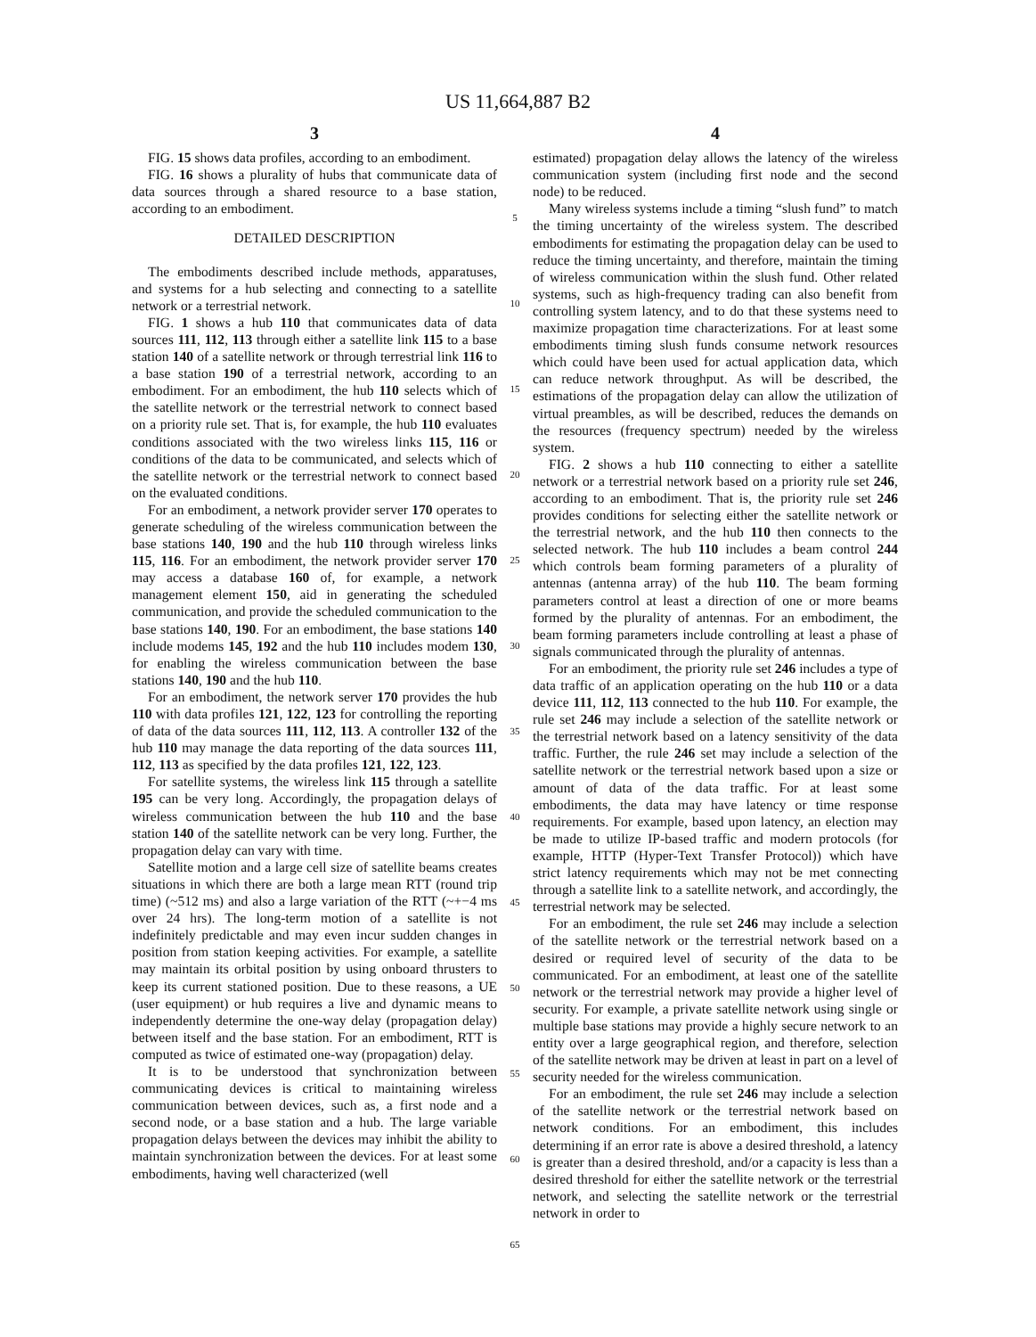US 11,664,887 B2
3
FIG. 15 shows data profiles, according to an embodiment.
FIG. 16 shows a plurality of hubs that communicate data of data sources through a shared resource to a base station, according to an embodiment.
DETAILED DESCRIPTION
The embodiments described include methods, apparatuses, and systems for a hub selecting and connecting to a satellite network or a terrestrial network.
FIG. 1 shows a hub 110 that communicates data of data sources 111, 112, 113 through either a satellite link 115 to a base station 140 of a satellite network or through terrestrial link 116 to a base station 190 of a terrestrial network, according to an embodiment. For an embodiment, the hub 110 selects which of the satellite network or the terrestrial network to connect based on a priority rule set. That is, for example, the hub 110 evaluates conditions associated with the two wireless links 115, 116 or conditions of the data to be communicated, and selects which of the satellite network or the terrestrial network to connect based on the evaluated conditions.
For an embodiment, a network provider server 170 operates to generate scheduling of the wireless communication between the base stations 140, 190 and the hub 110 through wireless links 115, 116. For an embodiment, the network provider server 170 may access a database 160 of, for example, a network management element 150, aid in generating the scheduled communication, and provide the scheduled communication to the base stations 140, 190. For an embodiment, the base stations 140 include modems 145, 192 and the hub 110 includes modem 130, for enabling the wireless communication between the base stations 140, 190 and the hub 110.
For an embodiment, the network server 170 provides the hub 110 with data profiles 121, 122, 123 for controlling the reporting of data of the data sources 111, 112, 113. A controller 132 of the hub 110 may manage the data reporting of the data sources 111, 112, 113 as specified by the data profiles 121, 122, 123.
For satellite systems, the wireless link 115 through a satellite 195 can be very long. Accordingly, the propagation delays of wireless communication between the hub 110 and the base station 140 of the satellite network can be very long. Further, the propagation delay can vary with time.
Satellite motion and a large cell size of satellite beams creates situations in which there are both a large mean RTT (round trip time) (~512 ms) and also a large variation of the RTT (~+−4 ms over 24 hrs). The long-term motion of a satellite is not indefinitely predictable and may even incur sudden changes in position from station keeping activities. For example, a satellite may maintain its orbital position by using onboard thrusters to keep its current stationed position. Due to these reasons, a UE (user equipment) or hub requires a live and dynamic means to independently determine the one-way delay (propagation delay) between itself and the base station. For an embodiment, RTT is computed as twice of estimated one-way (propagation) delay.
It is to be understood that synchronization between communicating devices is critical to maintaining wireless communication between devices, such as, a first node and a second node, or a base station and a hub. The large variable propagation delays between the devices may inhibit the ability to maintain synchronization between the devices. For at least some embodiments, having well characterized (well
5
10
15
20
25
30
35
40
45
50
55
60
65
4
estimated) propagation delay allows the latency of the wireless communication system (including first node and the second node) to be reduced.
Many wireless systems include a timing “slush fund” to match the timing uncertainty of the wireless system. The described embodiments for estimating the propagation delay can be used to reduce the timing uncertainty, and therefore, maintain the timing of wireless communication within the slush fund. Other related systems, such as high-frequency trading can also benefit from controlling system latency, and to do that these systems need to maximize propagation time characterizations. For at least some embodiments timing slush funds consume network resources which could have been used for actual application data, which can reduce network throughput. As will be described, the estimations of the propagation delay can allow the utilization of virtual preambles, as will be described, reduces the demands on the resources (frequency spectrum) needed by the wireless system.
FIG. 2 shows a hub 110 connecting to either a satellite network or a terrestrial network based on a priority rule set 246, according to an embodiment. That is, the priority rule set 246 provides conditions for selecting either the satellite network or the terrestrial network, and the hub 110 then connects to the selected network. The hub 110 includes a beam control 244 which controls beam forming parameters of a plurality of antennas (antenna array) of the hub 110. The beam forming parameters control at least a direction of one or more beams formed by the plurality of antennas. For an embodiment, the beam forming parameters include controlling at least a phase of signals communicated through the plurality of antennas.
For an embodiment, the priority rule set 246 includes a type of data traffic of an application operating on the hub 110 or a data device 111, 112, 113 connected to the hub 110. For example, the rule set 246 may include a selection of the satellite network or the terrestrial network based on a latency sensitivity of the data traffic. Further, the rule 246 set may include a selection of the satellite network or the terrestrial network based upon a size or amount of data of the data traffic. For at least some embodiments, the data may have latency or time response requirements. For example, based upon latency, an election may be made to utilize IP-based traffic and modern protocols (for example, HTTP (Hyper-Text Transfer Protocol)) which have strict latency requirements which may not be met connecting through a satellite link to a satellite network, and accordingly, the terrestrial network may be selected.
For an embodiment, the rule set 246 may include a selection of the satellite network or the terrestrial network based on a desired or required level of security of the data to be communicated. For an embodiment, at least one of the satellite network or the terrestrial network may provide a higher level of security. For example, a private satellite network using single or multiple base stations may provide a highly secure network to an entity over a large geographical region, and therefore, selection of the satellite network may be driven at least in part on a level of security needed for the wireless communication.
For an embodiment, the rule set 246 may include a selection of the satellite network or the terrestrial network based on network conditions. For an embodiment, this includes determining if an error rate is above a desired threshold, a latency is greater than a desired threshold, and/or a capacity is less than a desired threshold for either the satellite network or the terrestrial network, and selecting the satellite network or the terrestrial network in order to